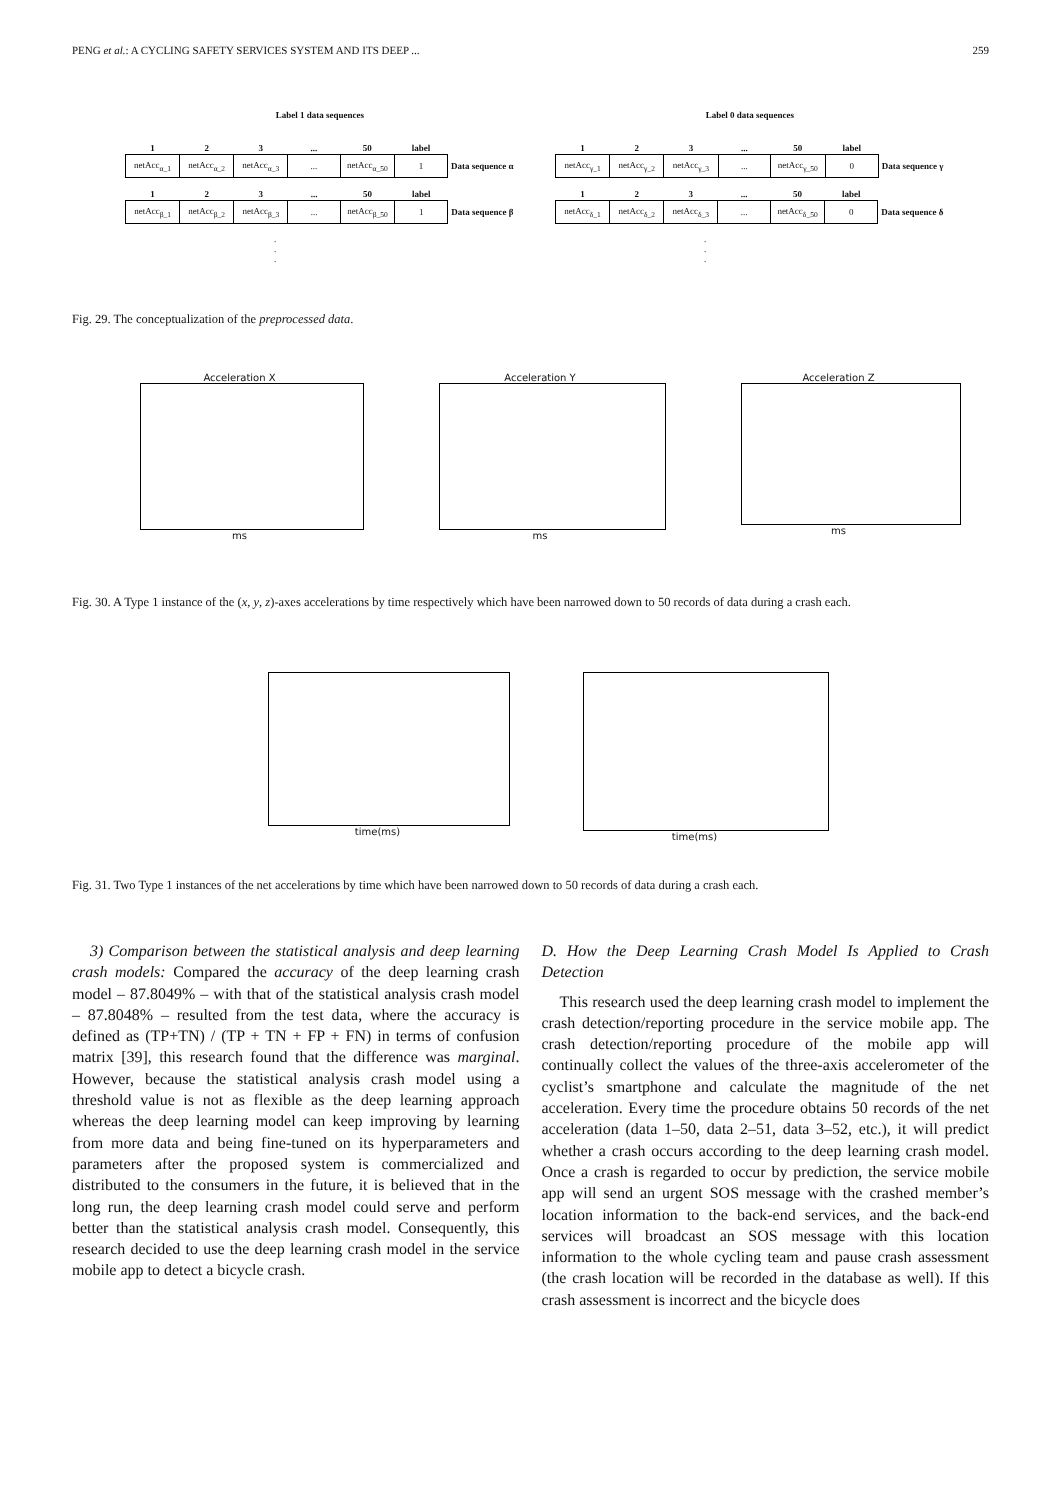PENG et al.: A CYCLING SAFETY SERVICES SYSTEM AND ITS DEEP ... 259
Label 1 data sequences
| 1 | 2 | 3 | ... | 50 | label | |
| --- | --- | --- | --- | --- | --- | --- |
| netAcc<sub>α_1</sub> | netAcc<sub>α_2</sub> | netAcc<sub>α_3</sub> | ... | netAcc<sub>α_50</sub> | 1 | Data sequence α |
| 1 | 2 | 3 | ... | 50 | label | |
| --- | --- | --- | --- | --- | --- | --- |
| netAcc<sub>β_1</sub> | netAcc<sub>β_2</sub> | netAcc<sub>β_3</sub> | ... | netAcc<sub>β_50</sub> | 1 | Data sequence β |
.
.
.
Label 0 data sequences
| 1 | 2 | 3 | ... | 50 | label | |
| --- | --- | --- | --- | --- | --- | --- |
| netAcc<sub>γ_1</sub> | netAcc<sub>γ_2</sub> | netAcc<sub>γ_3</sub> | ... | netAcc<sub>γ_50</sub> | 0 | Data sequence γ |
| 1 | 2 | 3 | ... | 50 | label | |
| --- | --- | --- | --- | --- | --- | --- |
| netAcc<sub>δ_1</sub> | netAcc<sub>δ_2</sub> | netAcc<sub>δ_3</sub> | ... | netAcc<sub>δ_50</sub> | 0 | Data sequence δ |
.
.
.
Fig. 29. The conceptualization of the preprocessed data.
Acceleration X
ms
Acceleration Y
ms
Acceleration Z
ms
Fig. 30. A Type 1 instance of the (x, y, z)-axes accelerations by time respectively which have been narrowed down to 50 records of data during a crash each.
time(ms) time(ms)
Fig. 31. Two Type 1 instances of the net accelerations by time which have been narrowed down to 50 records of data during a crash each.
3) Comparison between the statistical analysis and deep learning crash models: Compared the accuracy of the deep learning crash model – 87.8049% – with that of the statistical analysis crash model – 87.8048% – resulted from the test data, where the accuracy is defined as (TP+TN) / (TP + TN + FP + FN) in terms of confusion matrix [39], this research found that the difference was marginal. However, because the statistical analysis crash model using a threshold value is not as flexible as the deep learning approach whereas the deep learning model can keep improving by learning from more data and being fine-tuned on its hyperparameters and parameters after the proposed system is commercialized and distributed to the consumers in the future, it is believed that in the long run, the deep learning crash model could serve and perform better than the statistical analysis crash model. Consequently, this research decided to use the deep learning crash model in the service mobile app to detect a bicycle crash.
D. How the Deep Learning Crash Model Is Applied to Crash Detection
This research used the deep learning crash model to implement the crash detection/reporting procedure in the service mobile app. The crash detection/reporting procedure of the mobile app will continually collect the values of the three-axis accelerometer of the cyclist’s smartphone and calculate the magnitude of the net acceleration. Every time the procedure obtains 50 records of the net acceleration (data 1–50, data 2–51, data 3–52, etc.), it will predict whether a crash occurs according to the deep learning crash model. Once a crash is regarded to occur by prediction, the service mobile app will send an urgent SOS message with the crashed member’s location information to the back-end services, and the back-end services will broadcast an SOS message with this location information to the whole cycling team and pause crash assessment (the crash location will be recorded in the database as well). If this crash assessment is incorrect and the bicycle does